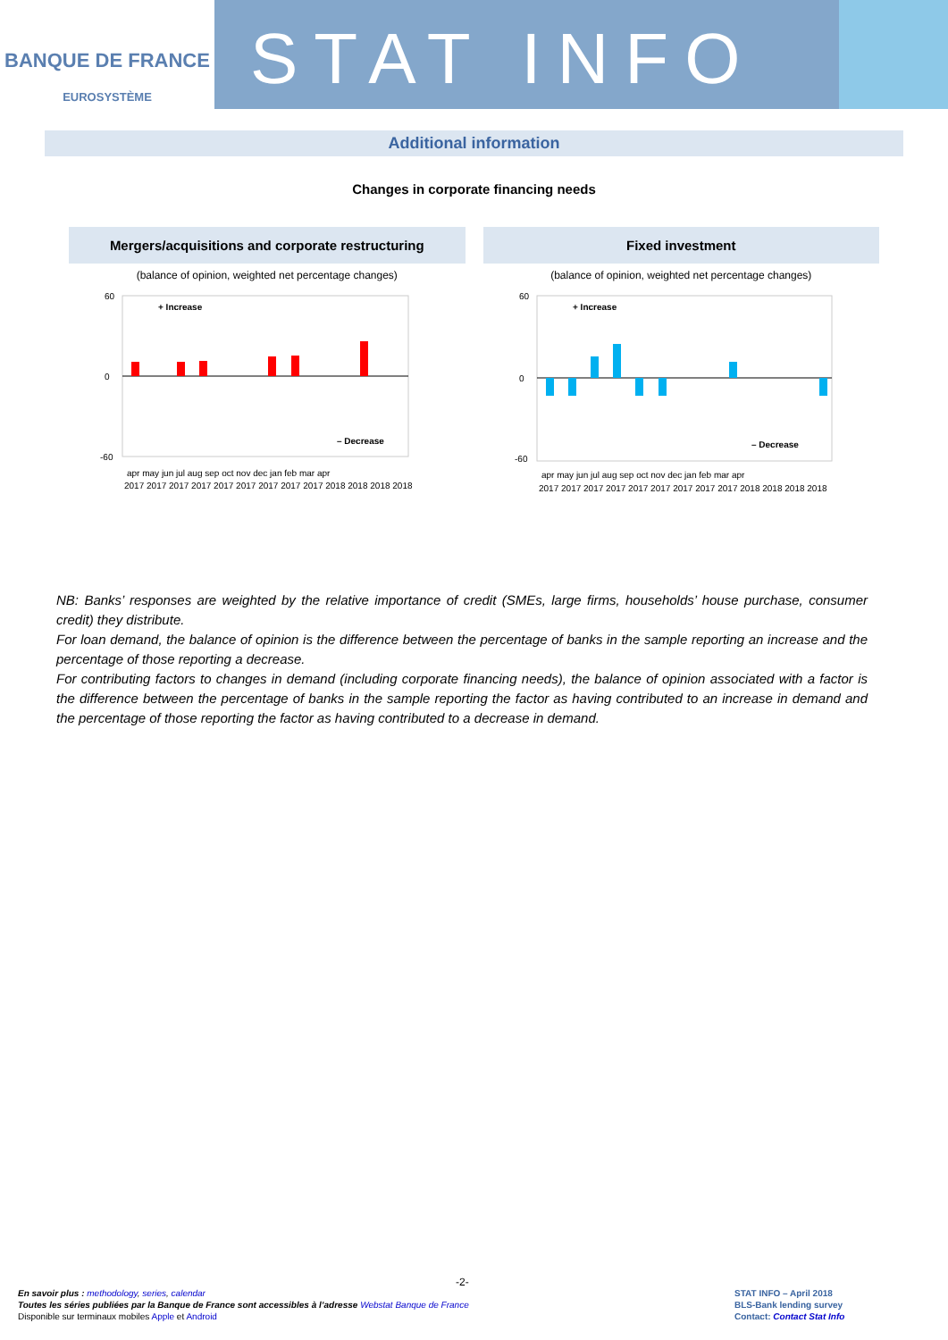BANQUE DE FRANCE
EUROSYSTÈME
STAT INFO
Additional information
Changes in corporate financing needs
Mergers/acquisitions and corporate restructuring
(balance of opinion, weighted net percentage changes)
60
0
-60
+ Increase
– Decrease
apr may jun jul aug sep oct nov dec jan feb mar apr
2017 2017 2017 2017 2017 2017 2017 2017 2017 2018 2018 2018 2018
Fixed investment
(balance of opinion, weighted net percentage changes)
60
0
-60
+ Increase
– Decrease
apr may jun jul aug sep oct nov dec jan feb mar apr
2017 2017 2017 2017 2017 2017 2017 2017 2017 2018 2018 2018 2018
NB: Banks’ responses are weighted by the relative importance of credit (SMEs, large firms, households’ house purchase, consumer credit) they distribute.
For loan demand, the balance of opinion is the difference between the percentage of banks in the sample reporting an increase and the percentage of those reporting a decrease.
For contributing factors to changes in demand (including corporate financing needs), the balance of opinion associated with a factor is the difference between the percentage of banks in the sample reporting the factor as having contributed to an increase in demand and the percentage of those reporting the factor as having contributed to a decrease in demand.
-2-
En savoir plus : methodology, series, calendar
Toutes les séries publiées par la Banque de France sont accessibles à l’adresse Webstat Banque de France
Disponible sur terminaux mobiles Apple et Android
STAT INFO – April 2018
BLS-Bank lending survey
Contact: Contact Stat Info